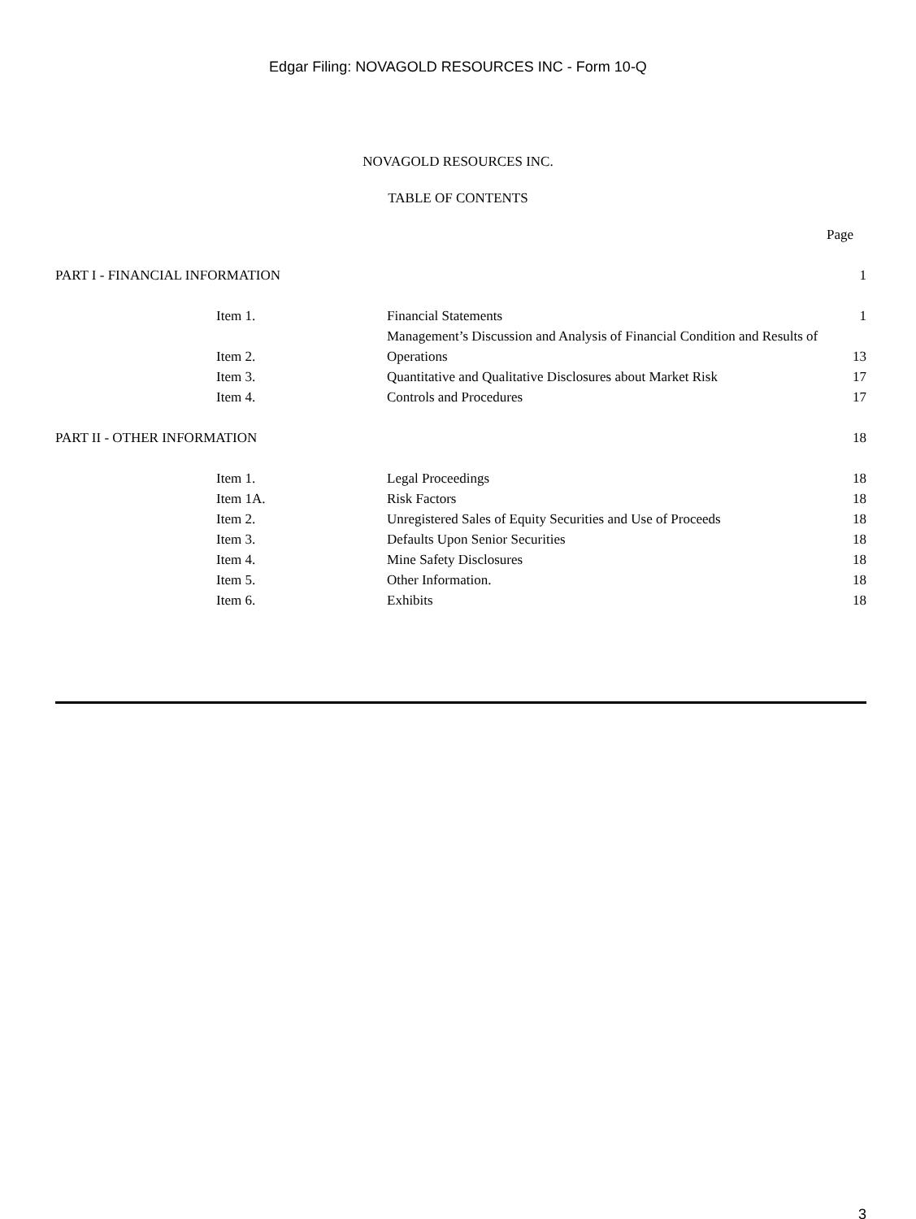Edgar Filing: NOVAGOLD RESOURCES INC - Form 10-Q
NOVAGOLD RESOURCES INC.
TABLE OF CONTENTS
| | | | Page |
| PART I - FINANCIAL INFORMATION | | | 1 |
| | Item 1. | Financial Statements | 1 |
| | Item 2. | Management’s Discussion and Analysis of Financial Condition and Results of Operations | 13 |
| | Item 3. | Quantitative and Qualitative Disclosures about Market Risk | 17 |
| | Item 4. | Controls and Procedures | 17 |
| PART II - OTHER INFORMATION | | | 18 |
| | Item 1. | Legal Proceedings | 18 |
| | Item 1A. | Risk Factors | 18 |
| | Item 2. | Unregistered Sales of Equity Securities and Use of Proceeds | 18 |
| | Item 3. | Defaults Upon Senior Securities | 18 |
| | Item 4. | Mine Safety Disclosures | 18 |
| | Item 5. | Other Information. | 18 |
| | Item 6. | Exhibits | 18 |
3